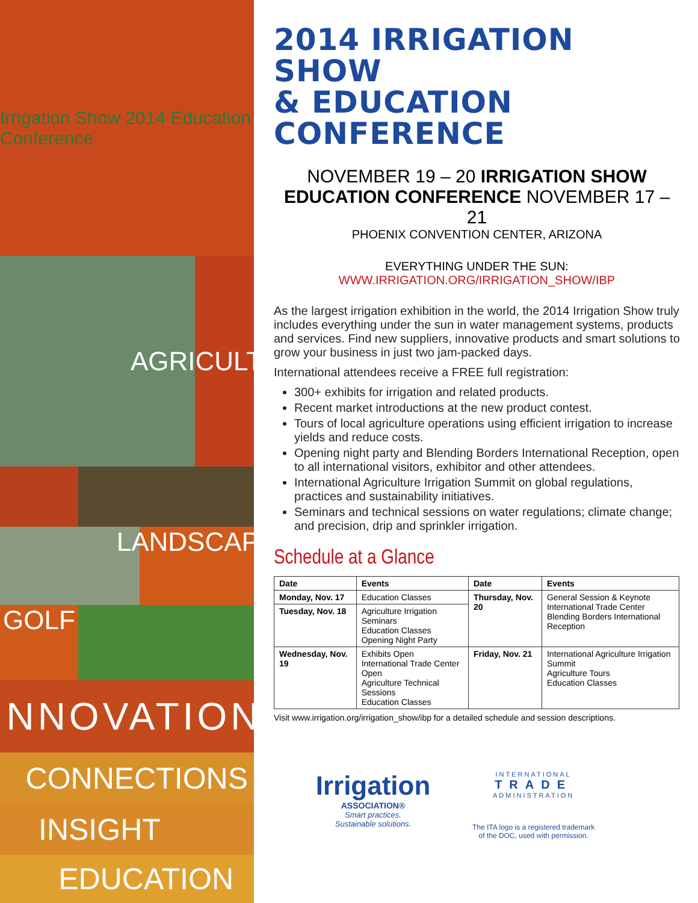Irrigation Show 2014 Education Conference
AGRICULTURE
LANDSCAPE
GOLF
INNOVATION
CONNECTIONS
INSIGHT
EDUCATION
2014 IRRIGATION SHOW
& EDUCATION CONFERENCE
NOVEMBER 19 – 20 IRRIGATION SHOW
EDUCATION CONFERENCE NOVEMBER 17 – 21
PHOENIX CONVENTION CENTER, ARIZONA
EVERYTHING UNDER THE SUN: WWW.IRRIGATION.ORG/IRRIGATION_SHOW/IBP
As the largest irrigation exhibition in the world, the 2014 Irrigation Show truly includes everything under the sun in water management systems, products and services. Find new suppliers, innovative products and smart solutions to grow your business in just two jam-packed days.
International attendees receive a FREE full registration:
300+ exhibits for irrigation and related products.
Recent market introductions at the new product contest.
Tours of local agriculture operations using efficient irrigation to increase yields and reduce costs.
Opening night party and Blending Borders International Reception, open to all international visitors, exhibitor and other attendees.
International Agriculture Irrigation Summit on global regulations, practices and sustainability initiatives.
Seminars and technical sessions on water regulations; climate change; and precision, drip and sprinkler irrigation.
Schedule at a Glance
| Date | Events | Date | Events |
| --- | --- | --- | --- |
| Monday, Nov. 17 | Education Classes | Thursday, Nov. 20 | General Session & Keynote International Trade Center Blending Borders International Reception |
| Tuesday, Nov. 18 | Agriculture Irrigation Seminars Education Classes Opening Night Party | | |
| Wednesday, Nov. 19 | Exhibits Open International Trade Center Open Agriculture Technical Sessions Education Classes | Friday, Nov. 21 | International Agriculture Irrigation Summit Agriculture Tours Education Classes |
Visit www.irrigation.org/irrigation_show/ibp for a detailed schedule and session descriptions.
Irrigation
ASSOCIATION®
Smart practices.
Sustainable solutions.
INTERNATIONAL
TRADE
ADMINISTRATION
The ITA logo is a registered trademark
of the DOC, used with permission.